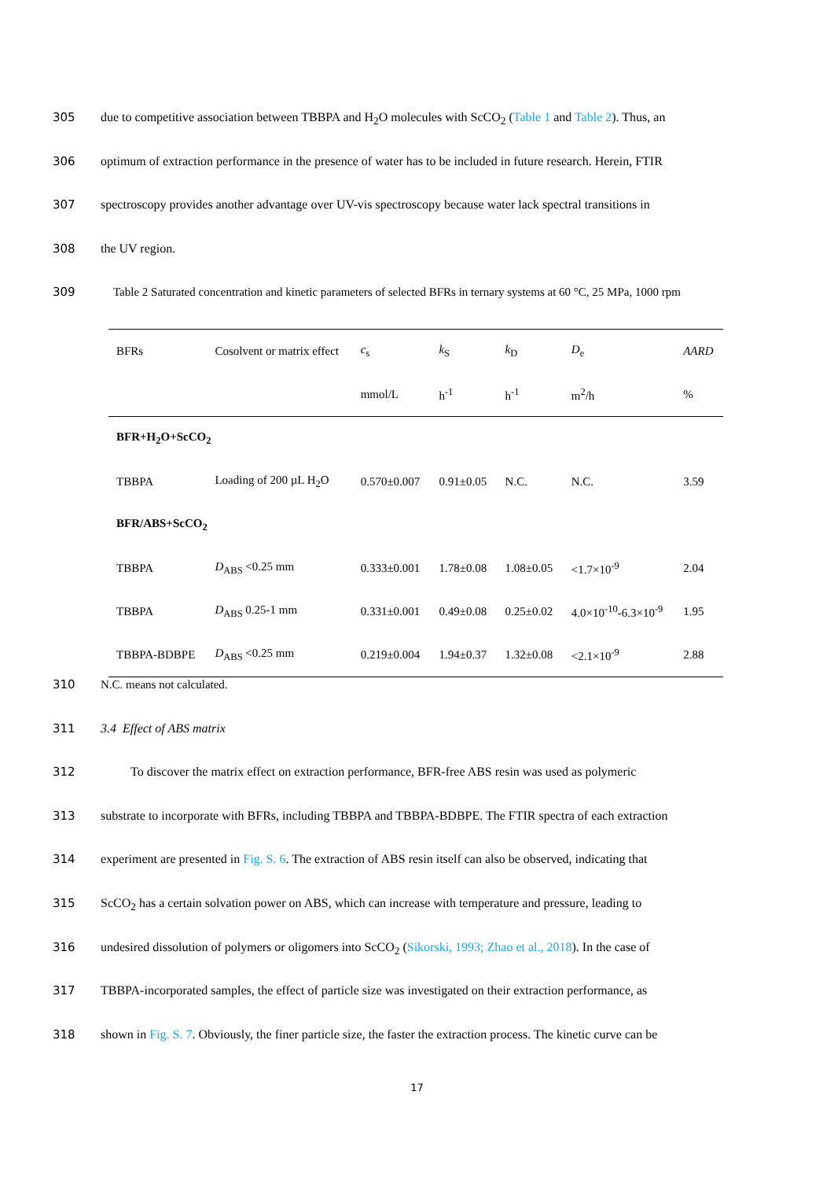305 due to competitive association between TBBPA and H<sub>2</sub>O molecules with ScCO<sub>2</sub> (Table 1 and Table 2). Thus, an
306 optimum of extraction performance in the presence of water has to be included in future research. Herein, FTIR
307 spectroscopy provides another advantage over UV-vis spectroscopy because water lack spectral transitions in
308 the UV region.
309 Table 2 Saturated concentration and kinetic parameters of selected BFRs in ternary systems at 60 °C, 25 MPa, 1000 rpm
| BFRs | Cosolvent or matrix effect | c<sub>s</sub> | k<sub>S</sub> | k<sub>D</sub> | D<sub>e</sub> | AARD |
| --- | --- | --- | --- | --- | --- | --- |
| | | mmol/L | h<sup>-1</sup> | h<sup>-1</sup> | m<sup>2</sup>/h | % |
| BFR+H<sub>2</sub>O+ScCO<sub>2</sub> | | | | | | |
| TBBPA | Loading of 200 µL H<sub>2</sub>O | 0.570±0.007 | 0.91±0.05 | N.C. | N.C. | 3.59 |
| BFR/ABS+ScCO<sub>2</sub> | | | | | | |
| TBBPA | D<sub>ABS</sub> <0.25 mm | 0.333±0.001 | 1.78±0.08 | 1.08±0.05 | <1.7×10<sup>-9</sup> | 2.04 |
| TBBPA | D<sub>ABS</sub> 0.25-1 mm | 0.331±0.001 | 0.49±0.08 | 0.25±0.02 | 4.0×10<sup>-10</sup>-6.3×10<sup>-9</sup> | 1.95 |
| TBBPA-BDBPE | D<sub>ABS</sub> <0.25 mm | 0.219±0.004 | 1.94±0.37 | 1.32±0.08 | <2.1×10<sup>-9</sup> | 2.88 |
310 N.C. means not calculated.
311 3.4 Effect of ABS matrix
312 To discover the matrix effect on extraction performance, BFR-free ABS resin was used as polymeric
313 substrate to incorporate with BFRs, including TBBPA and TBBPA-BDBPE. The FTIR spectra of each extraction
314 experiment are presented in Fig. S. 6. The extraction of ABS resin itself can also be observed, indicating that
315 ScCO<sub>2</sub> has a certain solvation power on ABS, which can increase with temperature and pressure, leading to
316 undesired dissolution of polymers or oligomers into ScCO<sub>2</sub> (Sikorski, 1993; Zhao et al., 2018). In the case of
317 TBBPA-incorporated samples, the effect of particle size was investigated on their extraction performance, as
318 shown in Fig. S. 7. Obviously, the finer particle size, the faster the extraction process. The kinetic curve can be
17